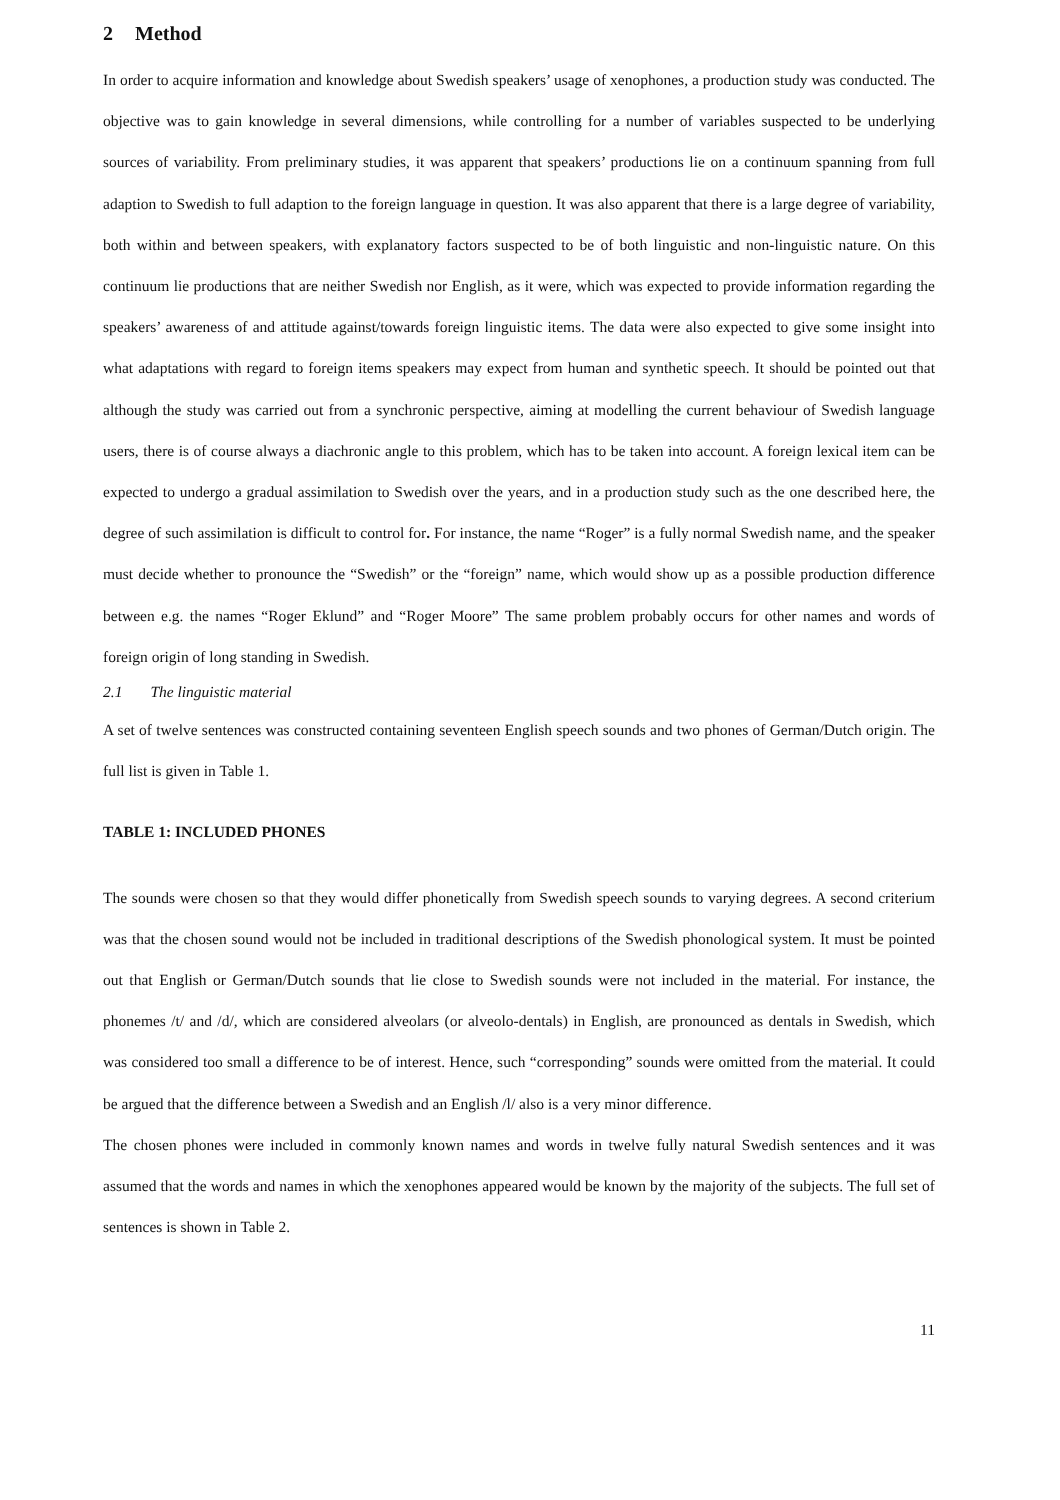2 Method
In order to acquire information and knowledge about Swedish speakers’ usage of xenophones, a production study was conducted. The objective was to gain knowledge in several dimensions, while controlling for a number of variables suspected to be underlying sources of variability. From preliminary studies, it was apparent that speakers’ productions lie on a continuum spanning from full adaption to Swedish to full adaption to the foreign language in question. It was also apparent that there is a large degree of variability, both within and between speakers, with explanatory factors suspected to be of both linguistic and non-linguistic nature. On this continuum lie productions that are neither Swedish nor English, as it were, which was expected to provide information regarding the speakers’ awareness of and attitude against/towards foreign linguistic items. The data were also expected to give some insight into what adaptations with regard to foreign items speakers may expect from human and synthetic speech. It should be pointed out that although the study was carried out from a synchronic perspective, aiming at modelling the current behaviour of Swedish language users, there is of course always a diachronic angle to this problem, which has to be taken into account. A foreign lexical item can be expected to undergo a gradual assimilation to Swedish over the years, and in a production study such as the one described here, the degree of such assimilation is difficult to control for. For instance, the name “Roger” is a fully normal Swedish name, and the speaker must decide whether to pronounce the “Swedish” or the “foreign” name, which would show up as a possible production difference between e.g. the names “Roger Eklund” and “Roger Moore” The same problem probably occurs for other names and words of foreign origin of long standing in Swedish.
2.1 The linguistic material
A set of twelve sentences was constructed containing seventeen English speech sounds and two phones of German/Dutch origin. The full list is given in Table 1.
TABLE 1: INCLUDED PHONES
The sounds were chosen so that they would differ phonetically from Swedish speech sounds to varying degrees. A second criterium was that the chosen sound would not be included in traditional descriptions of the Swedish phonological system. It must be pointed out that English or German/Dutch sounds that lie close to Swedish sounds were not included in the material. For instance, the phonemes /t/ and /d/, which are considered alveolars (or alveolo-dentals) in English, are pronounced as dentals in Swedish, which was considered too small a difference to be of interest. Hence, such “corresponding” sounds were omitted from the material. It could be argued that the difference between a Swedish and an English /l/ also is a very minor difference.
The chosen phones were included in commonly known names and words in twelve fully natural Swedish sentences and it was assumed that the words and names in which the xenophones appeared would be known by the majority of the subjects. The full set of sentences is shown in Table 2.
11